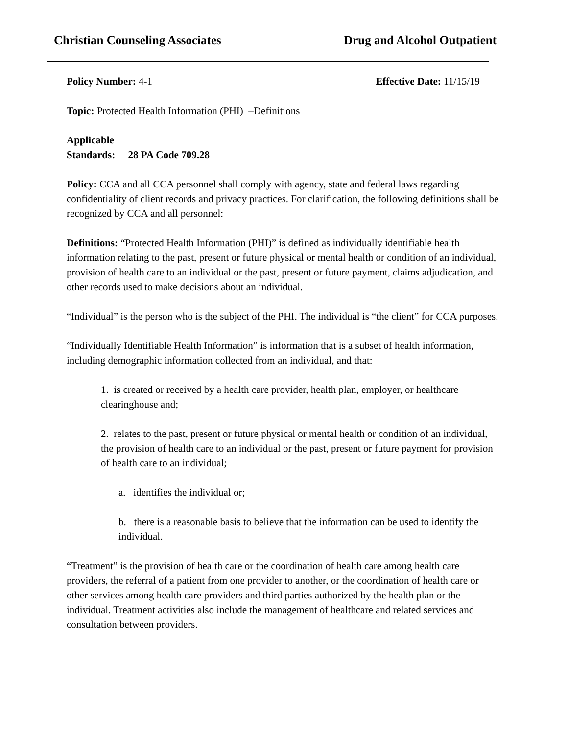Christian Counseling Associates Drug and Alcohol Outpatient
Policy Number: 4-1 Effective Date: 11/15/19
Topic: Protected Health Information (PHI) –Definitions
Applicable
Standards: 28 PA Code 709.28
Policy: CCA and all CCA personnel shall comply with agency, state and federal laws regarding confidentiality of client records and privacy practices. For clarification, the following definitions shall be recognized by CCA and all personnel:
Definitions: “Protected Health Information (PHI)” is defined as individually identifiable health information relating to the past, present or future physical or mental health or condition of an individual, provision of health care to an individual or the past, present or future payment, claims adjudication, and other records used to make decisions about an individual.
“Individual” is the person who is the subject of the PHI. The individual is “the client” for CCA purposes.
“Individually Identifiable Health Information” is information that is a subset of health information, including demographic information collected from an individual, and that:
1. is created or received by a health care provider, health plan, employer, or healthcare clearinghouse and;
2. relates to the past, present or future physical or mental health or condition of an individual, the provision of health care to an individual or the past, present or future payment for provision of health care to an individual;
a. identifies the individual or;
b. there is a reasonable basis to believe that the information can be used to identify the individual.
“Treatment” is the provision of health care or the coordination of health care among health care providers, the referral of a patient from one provider to another, or the coordination of health care or other services among health care providers and third parties authorized by the health plan or the individual. Treatment activities also include the management of healthcare and related services and consultation between providers.